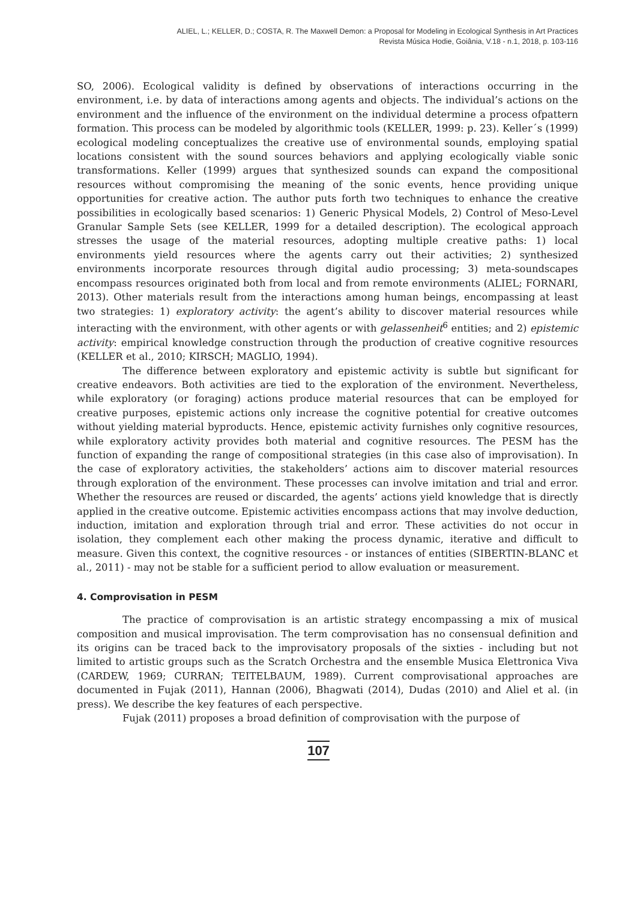ALIEL, L.; KELLER, D.; COSTA, R. The Maxwell Demon: a Proposal for Modeling in Ecological Synthesis in Art Practices
Revista Música Hodie, Goiânia, V.18 - n.1, 2018, p. 103-116
SO, 2006). Ecological validity is defined by observations of interactions occurring in the environment, i.e. by data of interactions among agents and objects. The individual’s actions on the environment and the influence of the environment on the individual determine a process ofpattern formation. This process can be modeled by algorithmic tools (KELLER, 1999: p. 23). Keller´s (1999) ecological modeling conceptualizes the creative use of environmental sounds, employing spatial locations consistent with the sound sources behaviors and applying ecologically viable sonic transformations. Keller (1999) argues that synthesized sounds can expand the compositional resources without compromising the meaning of the sonic events, hence providing unique opportunities for creative action. The author puts forth two techniques to enhance the creative possibilities in ecologically based scenarios: 1) Generic Physical Models, 2) Control of Meso-Level Granular Sample Sets (see KELLER, 1999 for a detailed description). The ecological approach stresses the usage of the material resources, adopting multiple creative paths: 1) local environments yield resources where the agents carry out their activities; 2) synthesized environments incorporate resources through digital audio processing; 3) meta-soundscapes encompass resources originated both from local and from remote environments (ALIEL; FORNARI, 2013). Other materials result from the interactions among human beings, encompassing at least two strategies: 1) exploratory activity: the agent’s ability to discover material resources while interacting with the environment, with other agents or with gelassenheit<sup>6</sup> entities; and 2) epistemic activity: empirical knowledge construction through the production of creative cognitive resources (KELLER et al., 2010; KIRSCH; MAGLIO, 1994).
The difference between exploratory and epistemic activity is subtle but significant for creative endeavors. Both activities are tied to the exploration of the environment. Nevertheless, while exploratory (or foraging) actions produce material resources that can be employed for creative purposes, epistemic actions only increase the cognitive potential for creative outcomes without yielding material byproducts. Hence, epistemic activity furnishes only cognitive resources, while exploratory activity provides both material and cognitive resources. The PESM has the function of expanding the range of compositional strategies (in this case also of improvisation). In the case of exploratory activities, the stakeholders’ actions aim to discover material resources through exploration of the environment. These processes can involve imitation and trial and error. Whether the resources are reused or discarded, the agents’ actions yield knowledge that is directly applied in the creative outcome. Epistemic activities encompass actions that may involve deduction, induction, imitation and exploration through trial and error. These activities do not occur in isolation, they complement each other making the process dynamic, iterative and difficult to measure. Given this context, the cognitive resources - or instances of entities (SIBERTIN-BLANC et al., 2011) - may not be stable for a sufficient period to allow evaluation or measurement.
4. Comprovisation in PESM
The practice of comprovisation is an artistic strategy encompassing a mix of musical composition and musical improvisation. The term comprovisation has no consensual definition and its origins can be traced back to the improvisatory proposals of the sixties - including but not limited to artistic groups such as the Scratch Orchestra and the ensemble Musica Elettronica Viva (CARDEW, 1969; CURRAN; TEITELBAUM, 1989). Current comprovisational approaches are documented in Fujak (2011), Hannan (2006), Bhagwati (2014), Dudas (2010) and Aliel et al. (in press). We describe the key features of each perspective.
Fujak (2011) proposes a broad definition of comprovisation with the purpose of
107